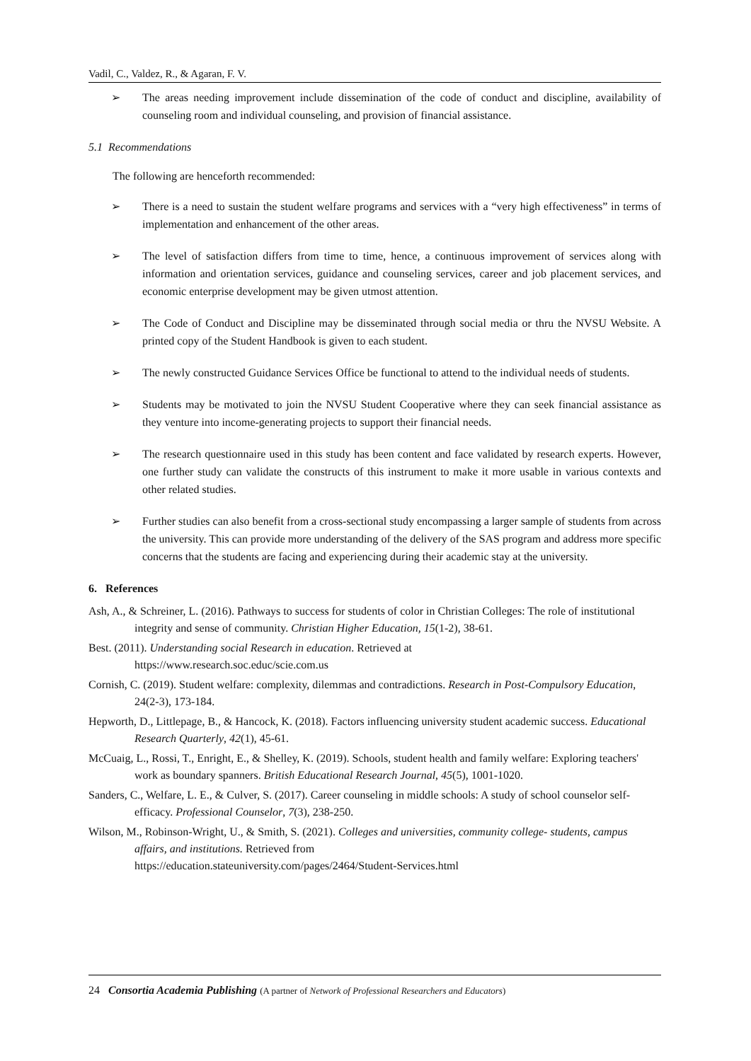Vadil, C., Valdez, R., & Agaran, F. V.
➢ The areas needing improvement include dissemination of the code of conduct and discipline, availability of counseling room and individual counseling, and provision of financial assistance.
5.1 Recommendations
The following are henceforth recommended:
➢ There is a need to sustain the student welfare programs and services with a “very high effectiveness” in terms of implementation and enhancement of the other areas.
➢ The level of satisfaction differs from time to time, hence, a continuous improvement of services along with information and orientation services, guidance and counseling services, career and job placement services, and economic enterprise development may be given utmost attention.
➢ The Code of Conduct and Discipline may be disseminated through social media or thru the NVSU Website. A printed copy of the Student Handbook is given to each student.
➢ The newly constructed Guidance Services Office be functional to attend to the individual needs of students.
➢ Students may be motivated to join the NVSU Student Cooperative where they can seek financial assistance as they venture into income-generating projects to support their financial needs.
➢ The research questionnaire used in this study has been content and face validated by research experts. However, one further study can validate the constructs of this instrument to make it more usable in various contexts and other related studies.
➢ Further studies can also benefit from a cross-sectional study encompassing a larger sample of students from across the university. This can provide more understanding of the delivery of the SAS program and address more specific concerns that the students are facing and experiencing during their academic stay at the university.
6. References
Ash, A., & Schreiner, L. (2016). Pathways to success for students of color in Christian Colleges: The role of institutional integrity and sense of community. Christian Higher Education, 15(1-2), 38-61.
Best. (2011). Understanding social Research in education. Retrieved at
https://www.research.soc.educ/scie.com.us
Cornish, C. (2019). Student welfare: complexity, dilemmas and contradictions. Research in Post-Compulsory Education, 24(2-3), 173-184.
Hepworth, D., Littlepage, B., & Hancock, K. (2018). Factors influencing university student academic success. Educational Research Quarterly, 42(1), 45-61.
McCuaig, L., Rossi, T., Enright, E., & Shelley, K. (2019). Schools, student health and family welfare: Exploring teachers' work as boundary spanners. British Educational Research Journal, 45(5), 1001-1020.
Sanders, C., Welfare, L. E., & Culver, S. (2017). Career counseling in middle schools: A study of school counselor self-efficacy. Professional Counselor, 7(3), 238-250.
Wilson, M., Robinson-Wright, U., & Smith, S. (2021). Colleges and universities, community college- students, campus affairs, and institutions. Retrieved from
https://education.stateuniversity.com/pages/2464/Student-Services.html
24 Consortia Academia Publishing (A partner of Network of Professional Researchers and Educators)